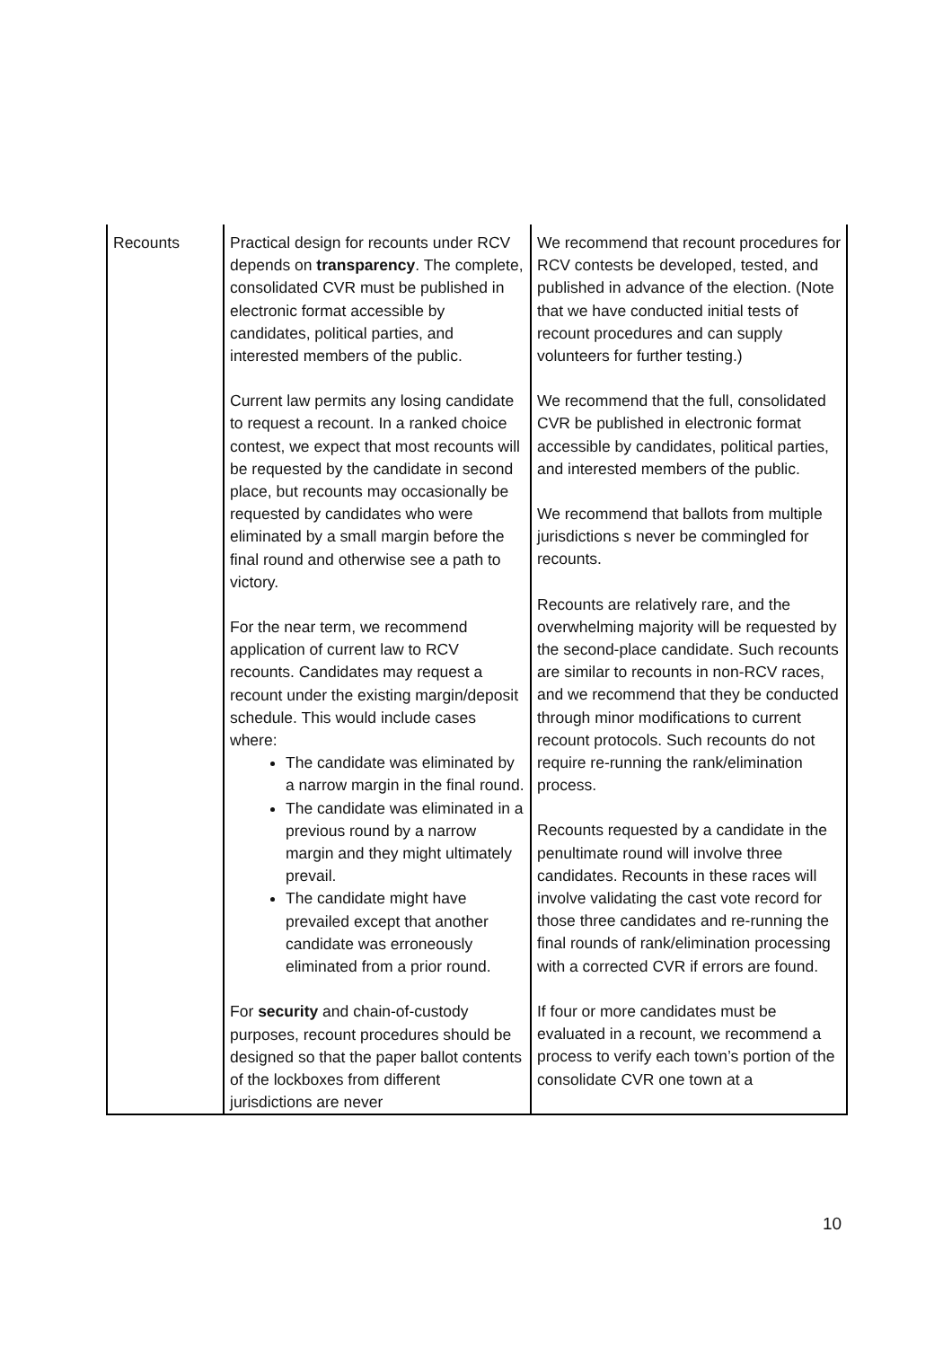| Recounts | Practical design for recounts under RCV depends on transparency . The complete, consolidated CVR must be published in electronic format accessible by candidates, political parties, and interested members of the public. Current law permits any losing candidate to request a recount. In a ranked choice contest, we expect that most recounts will be requested by the candidate in second place, but recounts may occasionally be requested by candidates who were eliminated by a small margin before the final round and otherwise see a path to victory. For the near term, we recommend application of current law to RCV recounts. Candidates may request a recount under the existing margin/deposit schedule. This would include cases where: The candidate was eliminated by a narrow margin in the final round. The candidate was eliminated in a previous round by a narrow margin and they might ultimately prevail. The candidate might have prevailed except that another candidate was erroneously eliminated from a prior round. For security and chain-of-custody purposes, recount procedures should be designed so that the paper ballot contents of the lockboxes from different jurisdictions are never | We recommend that recount procedures for RCV contests be developed, tested, and published in advance of the election. (Note that we have conducted initial tests of recount procedures and can supply volunteers for further testing.) We recommend that the full, consolidated CVR be published in electronic format accessible by candidates, political parties, and interested members of the public. We recommend that ballots from multiple jurisdictions s never be commingled for recounts. Recounts are relatively rare, and the overwhelming majority will be requested by the second-place candidate. Such recounts are similar to recounts in non-RCV races, and we recommend that they be conducted through minor modifications to current recount protocols. Such recounts do not require re-running the rank/elimination process. Recounts requested by a candidate in the penultimate round will involve three candidates. Recounts in these races will involve validating the cast vote record for those three candidates and re-running the final rounds of rank/elimination processing with a corrected CVR if errors are found. If four or more candidates must be evaluated in a recount, we recommend a process to verify each town’s portion of the consolidate CVR one town at a |
10